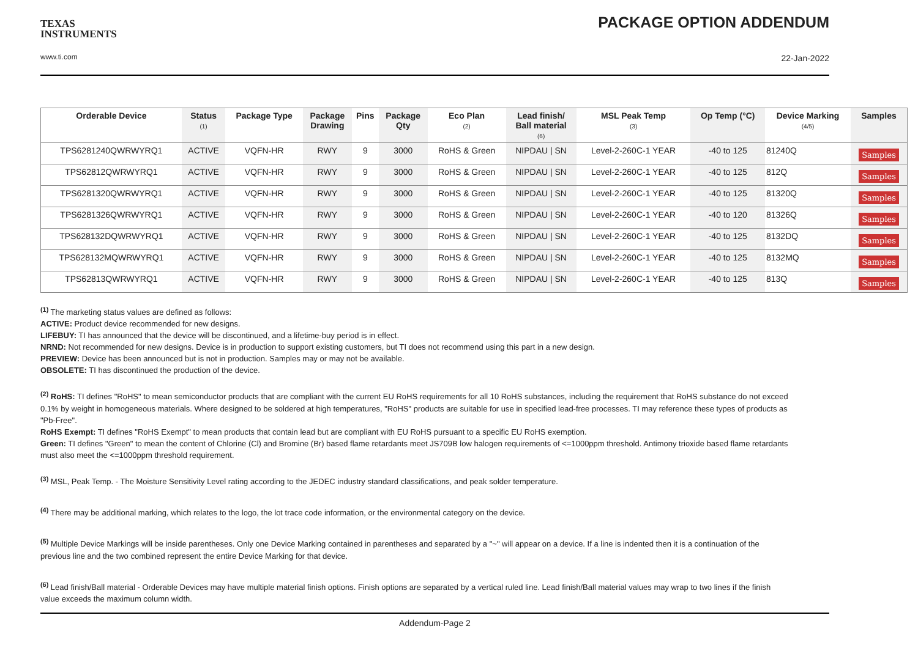TEXAS
INSTRUMENTS
www.ti.com
PACKAGE OPTION ADDENDUM
22-Jan-2022
| Orderable Device | Status (1) | Package Type | Package Drawing | Pins | Package Qty | Eco Plan (2) | Lead finish/ Ball material (6) | MSL Peak Temp (3) | Op Temp (°C) | Device Marking (4/5) | Samples |
| --- | --- | --- | --- | --- | --- | --- | --- | --- | --- | --- | --- |
| TPS6281240QWRWYRQ1 | ACTIVE | VQFN-HR | RWY | 9 | 3000 | RoHS & Green | NIPDAU / SN | Level-2-260C-1 YEAR | -40 to 125 | 81240Q | Samples |
| TPS62812QWRWYRQ1 | ACTIVE | VQFN-HR | RWY | 9 | 3000 | RoHS & Green | NIPDAU / SN | Level-2-260C-1 YEAR | -40 to 125 | 812Q | Samples |
| TPS6281320QWRWYRQ1 | ACTIVE | VQFN-HR | RWY | 9 | 3000 | RoHS & Green | NIPDAU / SN | Level-2-260C-1 YEAR | -40 to 125 | 81320Q | Samples |
| TPS6281326QWRWYRQ1 | ACTIVE | VQFN-HR | RWY | 9 | 3000 | RoHS & Green | NIPDAU / SN | Level-2-260C-1 YEAR | -40 to 120 | 81326Q | Samples |
| TPS628132DQWRWYRQ1 | ACTIVE | VQFN-HR | RWY | 9 | 3000 | RoHS & Green | NIPDAU / SN | Level-2-260C-1 YEAR | -40 to 125 | 8132DQ | Samples |
| TPS628132MQWRWYRQ1 | ACTIVE | VQFN-HR | RWY | 9 | 3000 | RoHS & Green | NIPDAU / SN | Level-2-260C-1 YEAR | -40 to 125 | 8132MQ | Samples |
| TPS62813QWRWYRQ1 | ACTIVE | VQFN-HR | RWY | 9 | 3000 | RoHS & Green | NIPDAU / SN | Level-2-260C-1 YEAR | -40 to 125 | 813Q | Samples |
<sup>(1)</sup> The marketing status values are defined as follows:
ACTIVE: Product device recommended for new designs.
LIFEBUY: TI has announced that the device will be discontinued, and a lifetime-buy period is in effect.
NRND: Not recommended for new designs. Device is in production to support existing customers, but TI does not recommend using this part in a new design.
PREVIEW: Device has been announced but is not in production. Samples may or may not be available.
OBSOLETE: TI has discontinued the production of the device.
<sup>(2)</sup> RoHS: TI defines "RoHS" to mean semiconductor products that are compliant with the current EU RoHS requirements for all 10 RoHS substances, including the requirement that RoHS substance do not exceed 0.1% by weight in homogeneous materials. Where designed to be soldered at high temperatures, "RoHS" products are suitable for use in specified lead-free processes. TI may reference these types of products as "Pb-Free".
RoHS Exempt: TI defines "RoHS Exempt" to mean products that contain lead but are compliant with EU RoHS pursuant to a specific EU RoHS exemption.
Green: TI defines "Green" to mean the content of Chlorine (Cl) and Bromine (Br) based flame retardants meet JS709B low halogen requirements of <=1000ppm threshold. Antimony trioxide based flame retardants must also meet the <=1000ppm threshold requirement.
<sup>(3)</sup> MSL, Peak Temp. - The Moisture Sensitivity Level rating according to the JEDEC industry standard classifications, and peak solder temperature.
<sup>(4)</sup> There may be additional marking, which relates to the logo, the lot trace code information, or the environmental category on the device.
<sup>(5)</sup> Multiple Device Markings will be inside parentheses. Only one Device Marking contained in parentheses and separated by a "~" will appear on a device. If a line is indented then it is a continuation of the previous line and the two combined represent the entire Device Marking for that device.
<sup>(6)</sup> Lead finish/Ball material - Orderable Devices may have multiple material finish options. Finish options are separated by a vertical ruled line. Lead finish/Ball material values may wrap to two lines if the finish value exceeds the maximum column width.
Addendum-Page 2